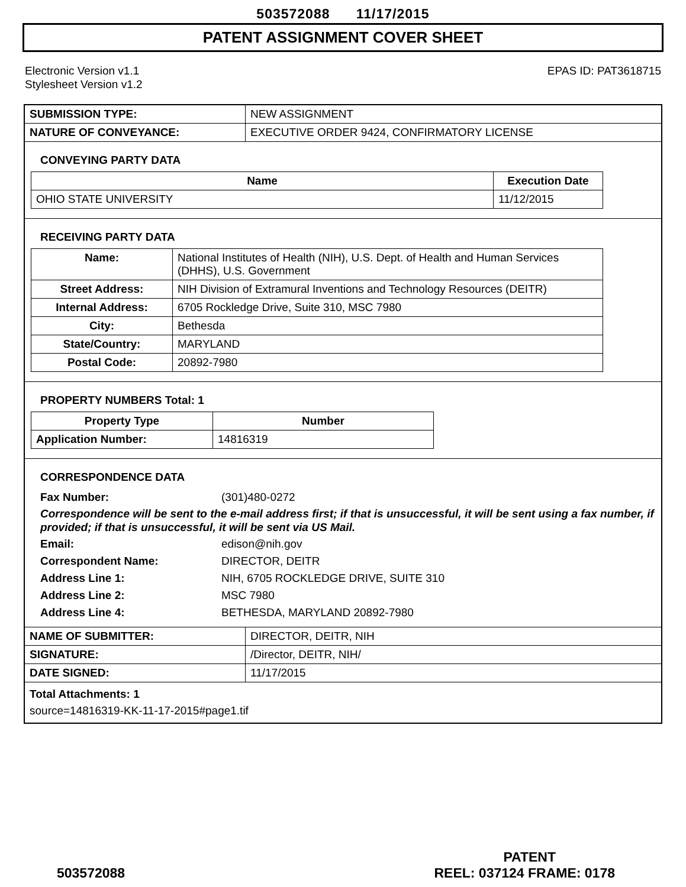503572088 11/17/2015
PATENT ASSIGNMENT COVER SHEET
Electronic Version v1.1
Stylesheet Version v1.2
EPAS ID: PAT3618715
| SUBMISSION TYPE: | NEW ASSIGNMENT |
| NATURE OF CONVEYANCE: | EXECUTIVE ORDER 9424, CONFIRMATORY LICENSE |
CONVEYING PARTY DATA
| Name | Execution Date |
| --- | --- |
| OHIO STATE UNIVERSITY | 11/12/2015 |
RECEIVING PARTY DATA
| Name: | National Institutes of Health (NIH), U.S. Dept. of Health and Human Services (DHHS), U.S. Government |
| Street Address: | NIH Division of Extramural Inventions and Technology Resources (DEITR) |
| Internal Address: | 6705 Rockledge Drive, Suite 310, MSC 7980 |
| City: | Bethesda |
| State/Country: | MARYLAND |
| Postal Code: | 20892-7980 |
PROPERTY NUMBERS Total: 1
| Property Type | Number |
| --- | --- |
| Application Number: | 14816319 |
CORRESPONDENCE DATA
Fax Number: (301)480-0272
Correspondence will be sent to the e-mail address first; if that is unsuccessful, it will be sent using a fax number, if provided; if that is unsuccessful, it will be sent via US Mail.
Email: edison@nih.gov
Correspondent Name: DIRECTOR, DEITR
Address Line 1: NIH, 6705 ROCKLEDGE DRIVE, SUITE 310
Address Line 2: MSC 7980
Address Line 4: BETHESDA, MARYLAND 20892-7980
| NAME OF SUBMITTER: | DIRECTOR, DEITR, NIH |
| SIGNATURE: | /Director, DEITR, NIH/ |
| DATE SIGNED: | 11/17/2015 |
Total Attachments: 1
source=14816319-KK-11-17-2015#page1.tif
PATENT
503572088 REEL: 037124 FRAME: 0178